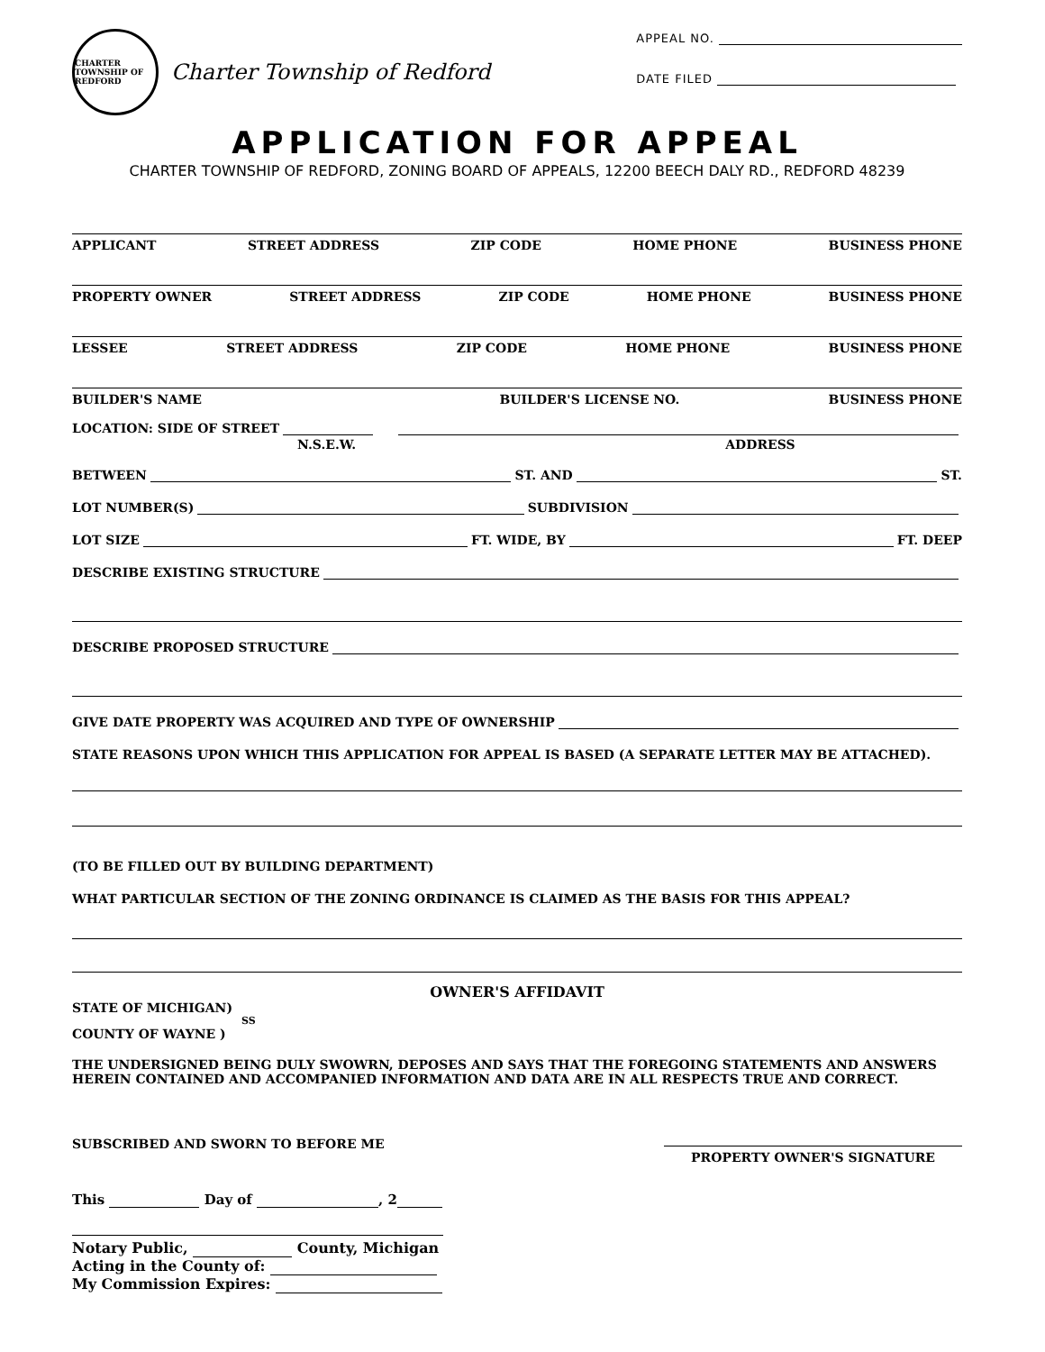CHARTER TOWNSHIP OF REDFORD
Charter Township of Redford
APPEAL NO.
DATE FILED
APPLICATION FOR APPEAL
CHARTER TOWNSHIP OF REDFORD, ZONING BOARD OF APPEALS, 12200 BEECH DALY RD., REDFORD 48239
APPLICANT STREET ADDRESS ZIP CODE HOME PHONE BUSINESS PHONE
PROPERTY OWNER STREET ADDRESS ZIP CODE HOME PHONE BUSINESS PHONE
LESSEE STREET ADDRESS ZIP CODE HOME PHONE BUSINESS PHONE
BUILDER'S NAME BUILDER'S LICENSE NO. BUSINESS PHONE
LOCATION: SIDE OF STREET
N.S.E.W. ADDRESS
BETWEEN ST. AND ST.
LOT NUMBER(S) SUBDIVISION
LOT SIZE FT. WIDE, BY FT. DEEP
DESCRIBE EXISTING STRUCTURE
DESCRIBE PROPOSED STRUCTURE
GIVE DATE PROPERTY WAS ACQUIRED AND TYPE OF OWNERSHIP
STATE REASONS UPON WHICH THIS APPLICATION FOR APPEAL IS BASED (A SEPARATE LETTER MAY BE ATTACHED).
(TO BE FILLED OUT BY BUILDING DEPARTMENT)
WHAT PARTICULAR SECTION OF THE ZONING ORDINANCE IS CLAIMED AS THE BASIS FOR THIS APPEAL?
OWNER'S AFFIDAVIT
STATE OF MICHIGAN)
SS
COUNTY OF WAYNE )
THE UNDERSIGNED BEING DULY SWOWRN, DEPOSES AND SAYS THAT THE FOREGOING STATEMENTS AND ANSWERS HEREIN CONTAINED AND ACCOMPANIED INFORMATION AND DATA ARE IN ALL RESPECTS TRUE AND CORRECT.
SUBSCRIBED AND SWORN TO BEFORE ME PROPERTY OWNER'S SIGNATURE
This Day of , 2
Notary Public, County, Michigan
Acting in the County of:
My Commission Expires: